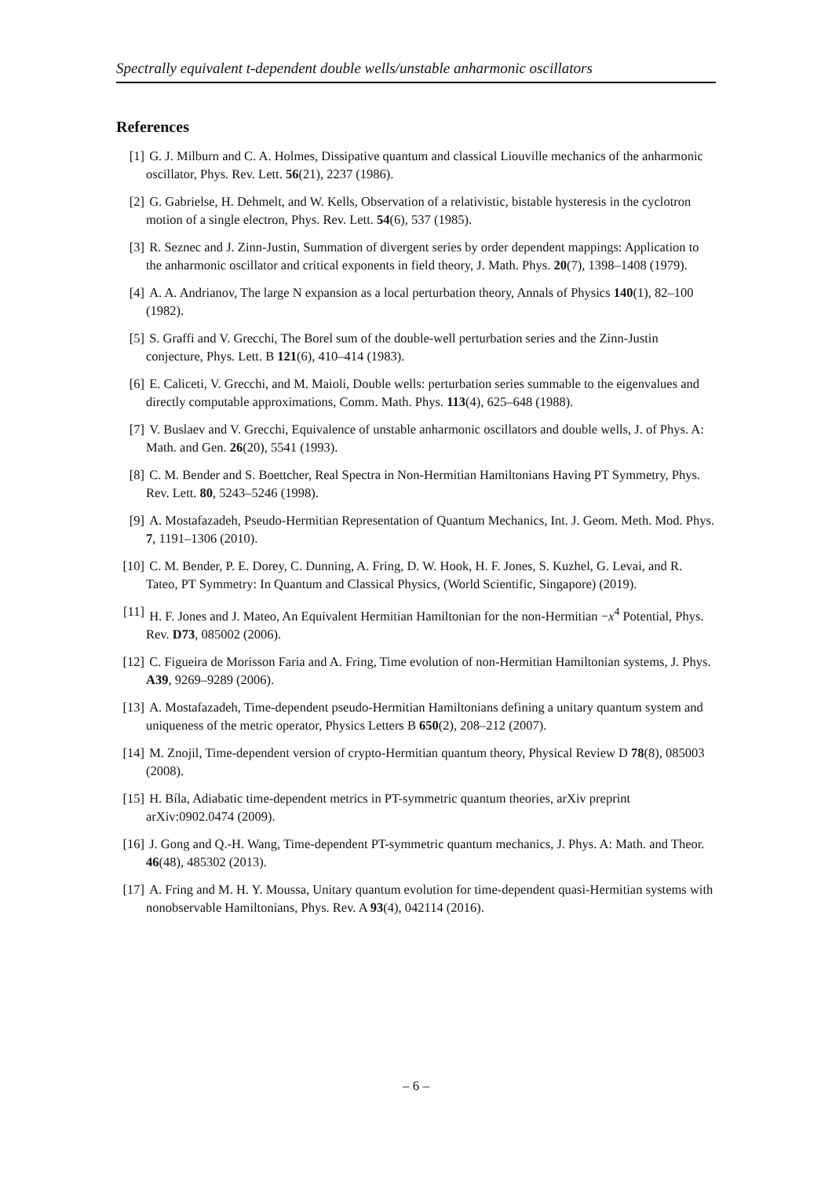Spectrally equivalent t-dependent double wells/unstable anharmonic oscillators
References
[1] G. J. Milburn and C. A. Holmes, Dissipative quantum and classical Liouville mechanics of the anharmonic oscillator, Phys. Rev. Lett. 56(21), 2237 (1986).
[2] G. Gabrielse, H. Dehmelt, and W. Kells, Observation of a relativistic, bistable hysteresis in the cyclotron motion of a single electron, Phys. Rev. Lett. 54(6), 537 (1985).
[3] R. Seznec and J. Zinn-Justin, Summation of divergent series by order dependent mappings: Application to the anharmonic oscillator and critical exponents in field theory, J. Math. Phys. 20(7), 1398–1408 (1979).
[4] A. A. Andrianov, The large N expansion as a local perturbation theory, Annals of Physics 140(1), 82–100 (1982).
[5] S. Graffi and V. Grecchi, The Borel sum of the double-well perturbation series and the Zinn-Justin conjecture, Phys. Lett. B 121(6), 410–414 (1983).
[6] E. Caliceti, V. Grecchi, and M. Maioli, Double wells: perturbation series summable to the eigenvalues and directly computable approximations, Comm. Math. Phys. 113(4), 625–648 (1988).
[7] V. Buslaev and V. Grecchi, Equivalence of unstable anharmonic oscillators and double wells, J. of Phys. A: Math. and Gen. 26(20), 5541 (1993).
[8] C. M. Bender and S. Boettcher, Real Spectra in Non-Hermitian Hamiltonians Having PT Symmetry, Phys. Rev. Lett. 80, 5243–5246 (1998).
[9] A. Mostafazadeh, Pseudo-Hermitian Representation of Quantum Mechanics, Int. J. Geom. Meth. Mod. Phys. 7, 1191–1306 (2010).
[10] C. M. Bender, P. E. Dorey, C. Dunning, A. Fring, D. W. Hook, H. F. Jones, S. Kuzhel, G. Levai, and R. Tateo, PT Symmetry: In Quantum and Classical Physics, (World Scientific, Singapore) (2019).
[11] H. F. Jones and J. Mateo, An Equivalent Hermitian Hamiltonian for the non-Hermitian −x<sup>4</sup> Potential, Phys. Rev. D73, 085002 (2006).
[12] C. Figueira de Morisson Faria and A. Fring, Time evolution of non-Hermitian Hamiltonian systems, J. Phys. A39, 9269–9289 (2006).
[13] A. Mostafazadeh, Time-dependent pseudo-Hermitian Hamiltonians defining a unitary quantum system and uniqueness of the metric operator, Physics Letters B 650(2), 208–212 (2007).
[14] M. Znojil, Time-dependent version of crypto-Hermitian quantum theory, Physical Review D 78(8), 085003 (2008).
[15] H. Bíla, Adiabatic time-dependent metrics in PT-symmetric quantum theories, arXiv preprint arXiv:0902.0474 (2009).
[16] J. Gong and Q.-H. Wang, Time-dependent PT-symmetric quantum mechanics, J. Phys. A: Math. and Theor. 46(48), 485302 (2013).
[17] A. Fring and M. H. Y. Moussa, Unitary quantum evolution for time-dependent quasi-Hermitian systems with nonobservable Hamiltonians, Phys. Rev. A 93(4), 042114 (2016).
– 6 –